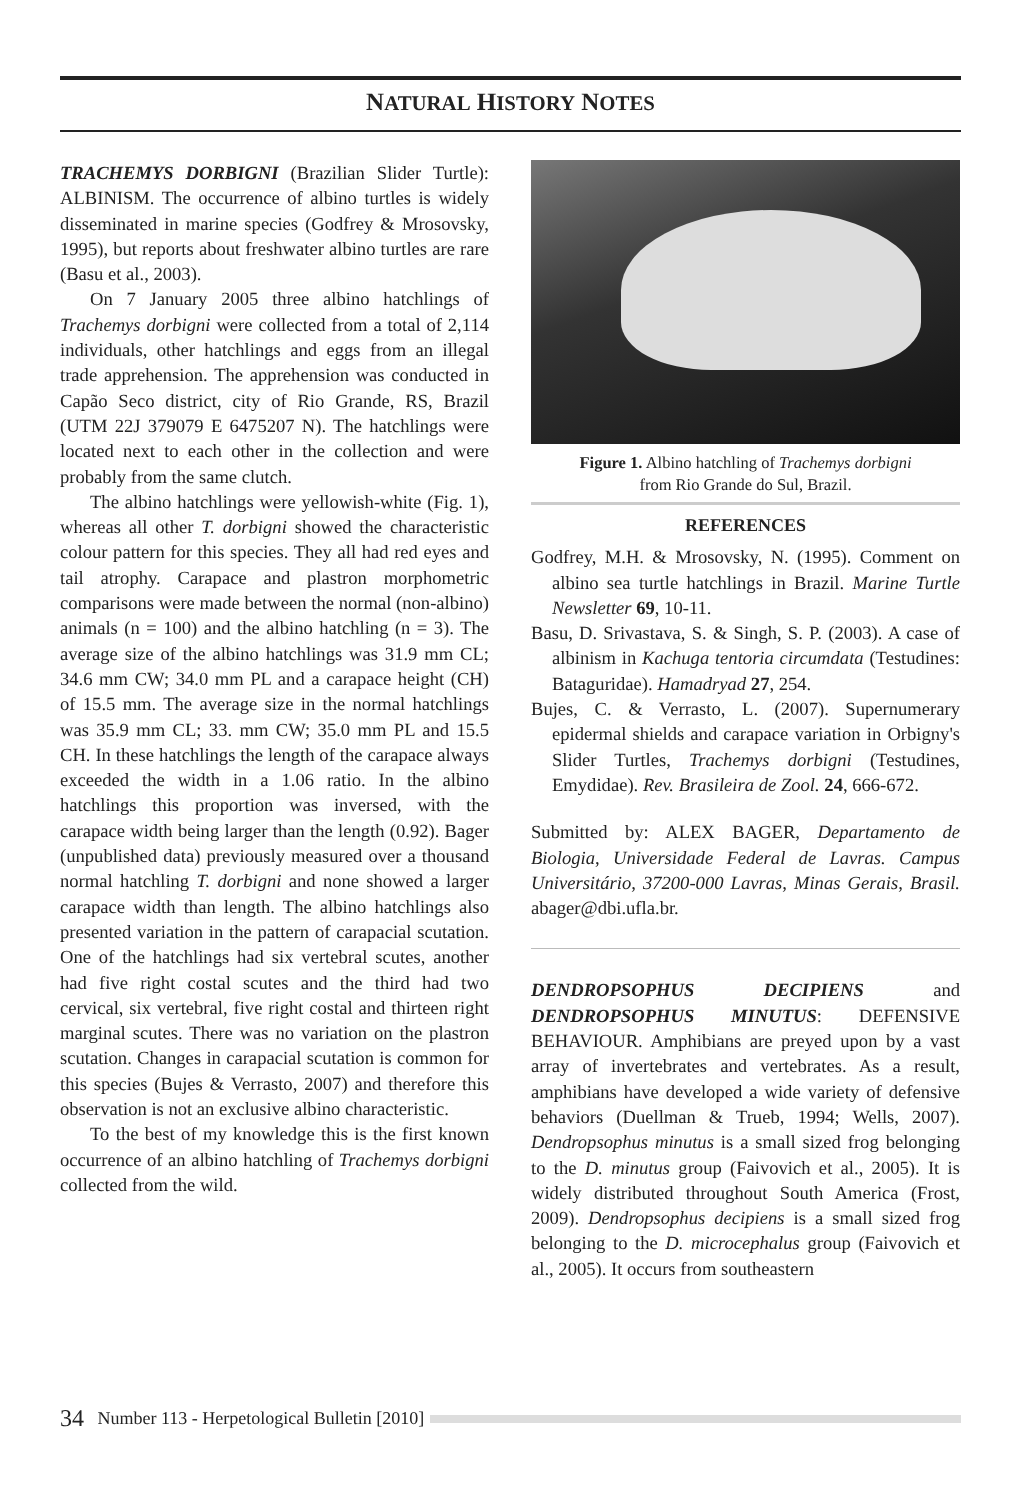NATURAL HISTORY NOTES
TRACHEMYS DORBIGNI (Brazilian Slider Turtle): ALBINISM. The occurrence of albino turtles is widely disseminated in marine species (Godfrey & Mrosovsky, 1995), but reports about freshwater albino turtles are rare (Basu et al., 2003).
On 7 January 2005 three albino hatchlings of Trachemys dorbigni were collected from a total of 2,114 individuals, other hatchlings and eggs from an illegal trade apprehension. The apprehension was conducted in Capão Seco district, city of Rio Grande, RS, Brazil (UTM 22J 379079 E 6475207 N). The hatchlings were located next to each other in the collection and were probably from the same clutch.
The albino hatchlings were yellowish-white (Fig. 1), whereas all other T. dorbigni showed the characteristic colour pattern for this species. They all had red eyes and tail atrophy. Carapace and plastron morphometric comparisons were made between the normal (non-albino) animals (n = 100) and the albino hatchling (n = 3). The average size of the albino hatchlings was 31.9 mm CL; 34.6 mm CW; 34.0 mm PL and a carapace height (CH) of 15.5 mm. The average size in the normal hatchlings was 35.9 mm CL; 33. mm CW; 35.0 mm PL and 15.5 CH. In these hatchlings the length of the carapace always exceeded the width in a 1.06 ratio. In the albino hatchlings this proportion was inversed, with the carapace width being larger than the length (0.92). Bager (unpublished data) previously measured over a thousand normal hatchling T. dorbigni and none showed a larger carapace width than length. The albino hatchlings also presented variation in the pattern of carapacial scutation. One of the hatchlings had six vertebral scutes, another had five right costal scutes and the third had two cervical, six vertebral, five right costal and thirteen right marginal scutes. There was no variation on the plastron scutation. Changes in carapacial scutation is common for this species (Bujes & Verrasto, 2007) and therefore this observation is not an exclusive albino characteristic.
To the best of my knowledge this is the first known occurrence of an albino hatchling of Trachemys dorbigni collected from the wild.
Figure 1. Albino hatchling of Trachemys dorbigni
from Rio Grande do Sul, Brazil.
REFERENCES
Godfrey, M.H. & Mrosovsky, N. (1995). Comment on albino sea turtle hatchlings in Brazil. Marine Turtle Newsletter 69, 10-11.
Basu, D. Srivastava, S. & Singh, S. P. (2003). A case of albinism in Kachuga tentoria circumdata (Testudines: Bataguridae). Hamadryad 27, 254.
Bujes, C. & Verrasto, L. (2007). Supernumerary epidermal shields and carapace variation in Orbigny's Slider Turtles, Trachemys dorbigni (Testudines, Emydidae). Rev. Brasileira de Zool. 24, 666-672.
Submitted by: ALEX BAGER, Departamento de Biologia, Universidade Federal de Lavras. Campus Universitário, 37200-000 Lavras, Minas Gerais, Brasil. abager@dbi.ufla.br.
DENDROPSOPHUS DECIPIENS and DENDROPSOPHUS MINUTUS: DEFENSIVE BEHAVIOUR. Amphibians are preyed upon by a vast array of invertebrates and vertebrates. As a result, amphibians have developed a wide variety of defensive behaviors (Duellman & Trueb, 1994; Wells, 2007). Dendropsophus minutus is a small sized frog belonging to the D. minutus group (Faivovich et al., 2005). It is widely distributed throughout South America (Frost, 2009). Dendropsophus decipiens is a small sized frog belonging to the D. microcephalus group (Faivovich et al., 2005). It occurs from southeastern
34 Number 113 - Herpetological Bulletin [2010]